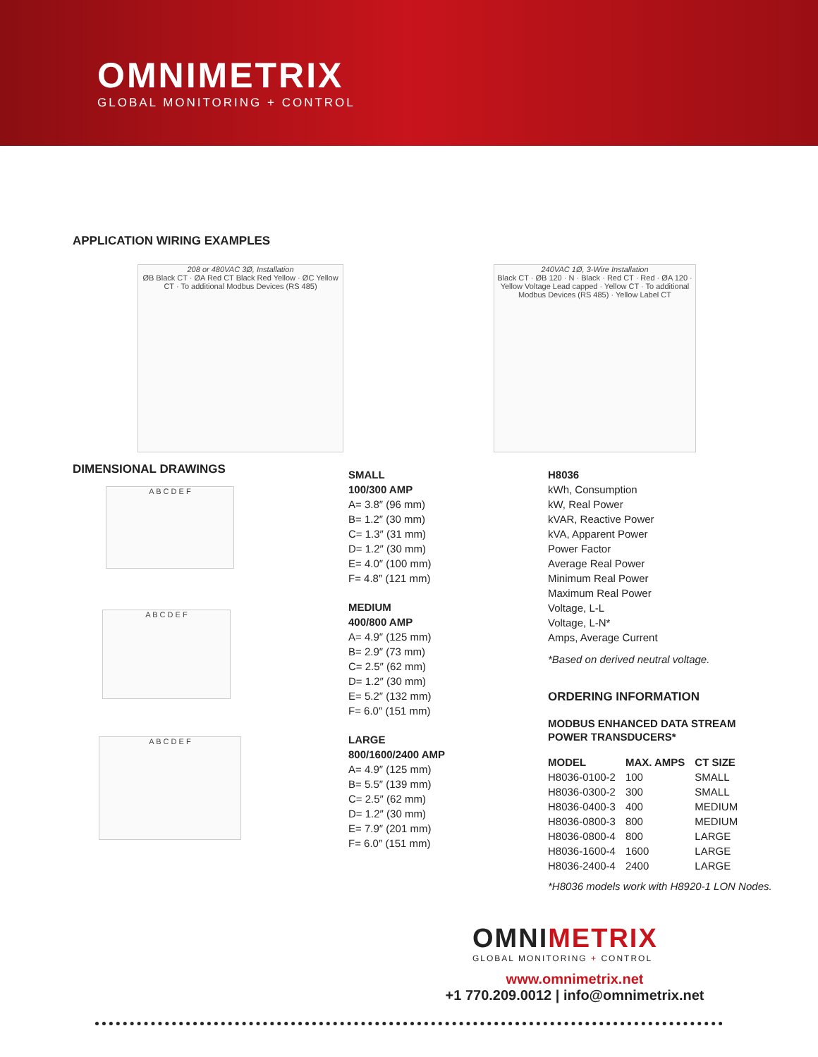OMNIMETRIX
GLOBAL MONITORING + CONTROL
APPLICATION WIRING EXAMPLES
208 or 480VAC 3Ø, Installation
ØB Black CT · ØA Red CT Black Red Yellow · ØC Yellow CT · To additional Modbus Devices (RS 485)
240VAC 1Ø, 3-Wire Installation
Black CT · ØB 120 · N · Black · Red CT · Red · ØA 120 · Yellow Voltage Lead capped · Yellow CT · To additional Modbus Devices (RS 485) · Yellow Label CT
DIMENSIONAL DRAWINGS
A B C D E F
A B C D E F
A B C D E F
SMALL
100/300 AMP
A= 3.8″ (96 mm)
B= 1.2″ (30 mm)
C= 1.3″ (31 mm)
D= 1.2″ (30 mm)
E= 4.0″ (100 mm)
F= 4.8″ (121 mm)
MEDIUM
400/800 AMP
A= 4.9″ (125 mm)
B= 2.9″ (73 mm)
C= 2.5″ (62 mm)
D= 1.2″ (30 mm)
E= 5.2″ (132 mm)
F= 6.0″ (151 mm)
LARGE
800/1600/2400 AMP
A= 4.9″ (125 mm)
B= 5.5″ (139 mm)
C= 2.5″ (62 mm)
D= 1.2″ (30 mm)
E= 7.9″ (201 mm)
F= 6.0″ (151 mm)
H8036
kWh, Consumption
kW, Real Power
kVAR, Reactive Power
kVA, Apparent Power
Power Factor
Average Real Power
Minimum Real Power
Maximum Real Power
Voltage, L-L
Voltage, L-N*
Amps, Average Current
*Based on derived neutral voltage.
ORDERING INFORMATION
MODBUS ENHANCED DATA STREAM
POWER TRANSDUCERS*
| MODEL | MAX. AMPS | CT SIZE |
| --- | --- | --- |
| H8036-0100-2 | 100 | SMALL |
| H8036-0300-2 | 300 | SMALL |
| H8036-0400-3 | 400 | MEDIUM |
| H8036-0800-3 | 800 | MEDIUM |
| H8036-0800-4 | 800 | LARGE |
| H8036-1600-4 | 1600 | LARGE |
| H8036-2400-4 | 2400 | LARGE |
*H8036 models work with H8920-1 LON Nodes.
OMNIMETRIX
GLOBAL MONITORING + CONTROL
www.omnimetrix.net
+1 770.209.0012 | info@omnimetrix.net